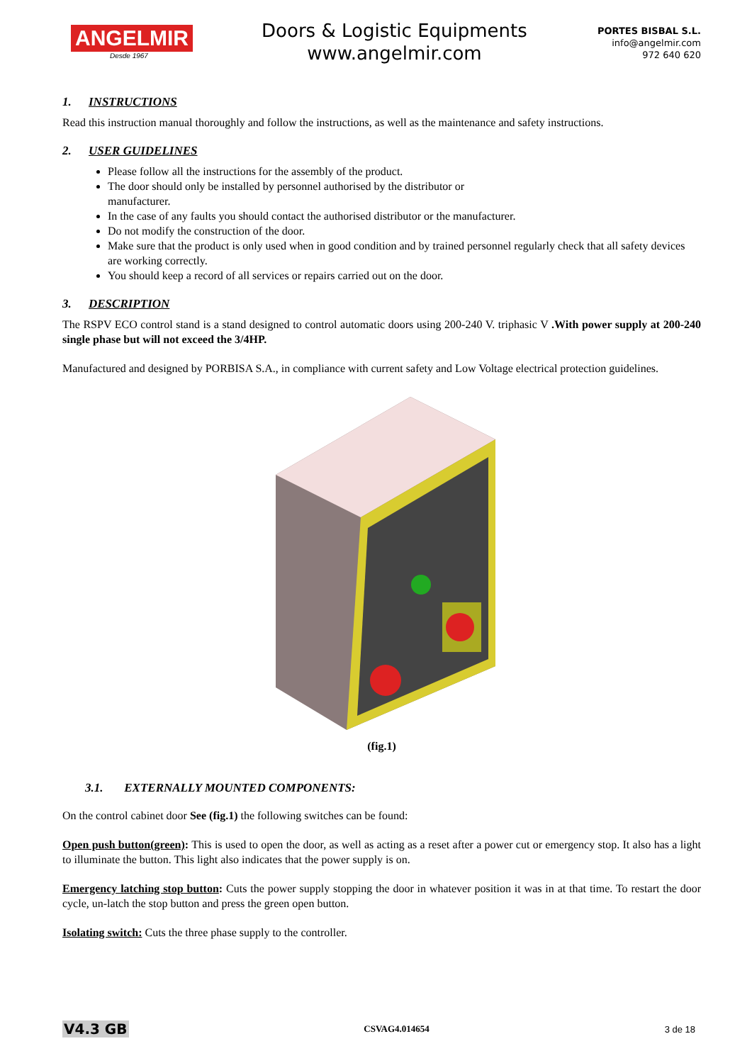ANGELMIR
Desde 1967
Doors & Logistic Equipments
www.angelmir.com
PORTES BISBAL S.L.
info@angelmir.com
972 640 620
1. INSTRUCTIONS
Read this instruction manual thoroughly and follow the instructions, as well as the maintenance and safety instructions.
2. USER GUIDELINES
Please follow all the instructions for the assembly of the product.
The door should only be installed by personnel authorised by the distributor or
manufacturer.
In the case of any faults you should contact the authorised distributor or the manufacturer.
Do not modify the construction of the door.
Make sure that the product is only used when in good condition and by trained personnel regularly check that all safety devices are working correctly.
You should keep a record of all services or repairs carried out on the door.
3. DESCRIPTION
The RSPV ECO control stand is a stand designed to control automatic doors using 200-240 V. triphasic V .With power supply at 200-240 single phase but will not exceed the 3/4HP.
Manufactured and designed by PORBISA S.A., in compliance with current safety and Low Voltage electrical protection guidelines.
(fig.1)
3.1. EXTERNALLY MOUNTED COMPONENTS:
On the control cabinet door See (fig.1) the following switches can be found:
Open push button(green): This is used to open the door, as well as acting as a reset after a power cut or emergency stop. It also has a light to illuminate the button. This light also indicates that the power supply is on.
Emergency latching stop button: Cuts the power supply stopping the door in whatever position it was in at that time. To restart the door cycle, un-latch the stop button and press the green open button.
Isolating switch: Cuts the three phase supply to the controller.
V4.3 GB CSVAG4.014654 3 de 18